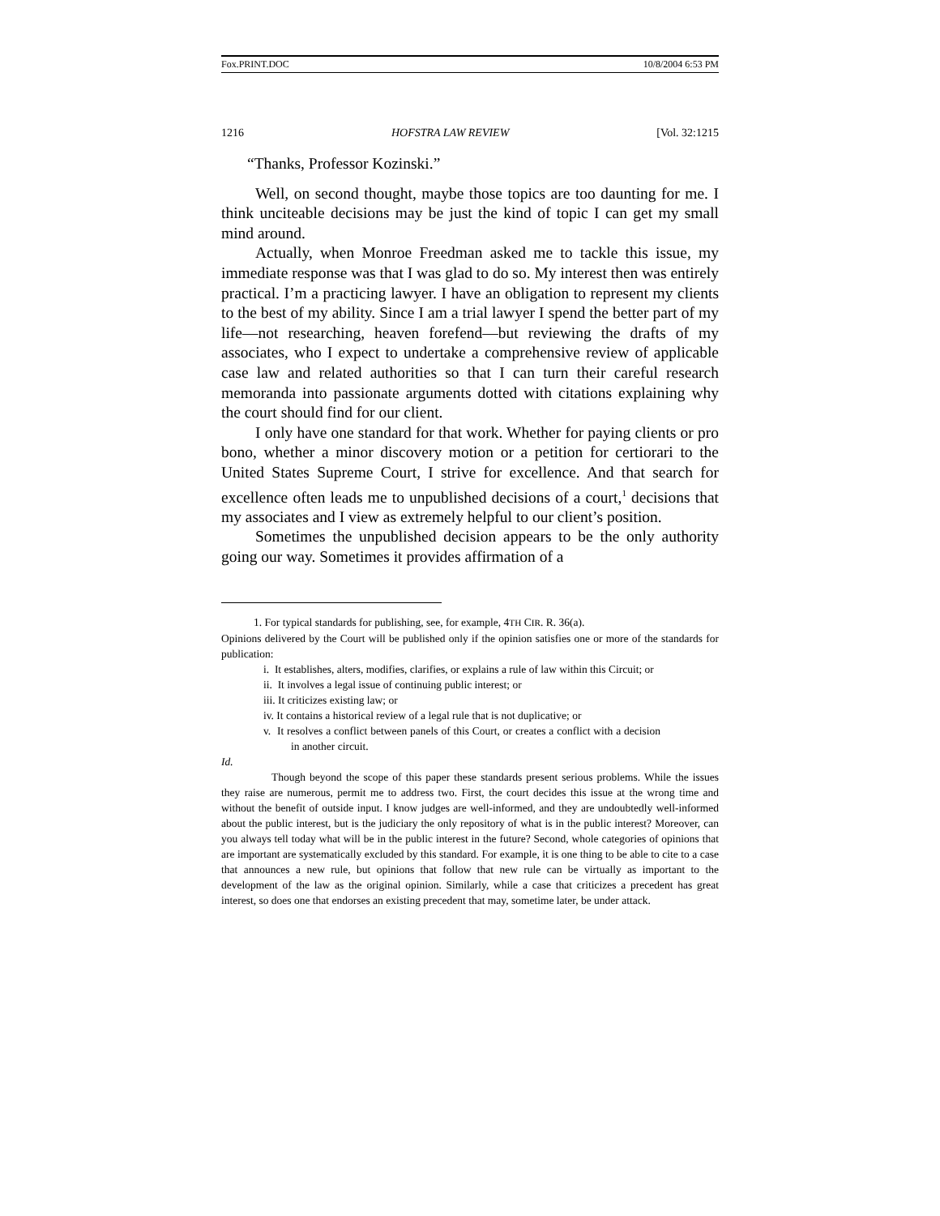Fox.PRINT.DOC 10/8/2004 6:53 PM
1216 HOFSTRA LAW REVIEW [Vol. 32:1215
“Thanks, Professor Kozinski.”
Well, on second thought, maybe those topics are too daunting for me. I think unciteable decisions may be just the kind of topic I can get my small mind around.
Actually, when Monroe Freedman asked me to tackle this issue, my immediate response was that I was glad to do so. My interest then was entirely practical. I’m a practicing lawyer. I have an obligation to represent my clients to the best of my ability. Since I am a trial lawyer I spend the better part of my life—not researching, heaven forefend—but reviewing the drafts of my associates, who I expect to undertake a comprehensive review of applicable case law and related authorities so that I can turn their careful research memoranda into passionate arguments dotted with citations explaining why the court should find for our client.
I only have one standard for that work. Whether for paying clients or pro bono, whether a minor discovery motion or a petition for certiorari to the United States Supreme Court, I strive for excellence. And that search for excellence often leads me to unpublished decisions of a court,<sup>1</sup> decisions that my associates and I view as extremely helpful to our client’s position.
Sometimes the unpublished decision appears to be the only authority going our way. Sometimes it provides affirmation of a
1. For typical standards for publishing, see, for example, 4TH CIR. R. 36(a).
Opinions delivered by the Court will be published only if the opinion satisfies one or more of the standards for publication:
i. It establishes, alters, modifies, clarifies, or explains a rule of law within this Circuit; or
ii. It involves a legal issue of continuing public interest; or
iii. It criticizes existing law; or
iv. It contains a historical review of a legal rule that is not duplicative; or
v. It resolves a conflict between panels of this Court, or creates a conflict with a decision in another circuit.
Id.
Though beyond the scope of this paper these standards present serious problems. While the issues they raise are numerous, permit me to address two. First, the court decides this issue at the wrong time and without the benefit of outside input. I know judges are well-informed, and they are undoubtedly well-informed about the public interest, but is the judiciary the only repository of what is in the public interest? Moreover, can you always tell today what will be in the public interest in the future? Second, whole categories of opinions that are important are systematically excluded by this standard. For example, it is one thing to be able to cite to a case that announces a new rule, but opinions that follow that new rule can be virtually as important to the development of the law as the original opinion. Similarly, while a case that criticizes a precedent has great interest, so does one that endorses an existing precedent that may, sometime later, be under attack.